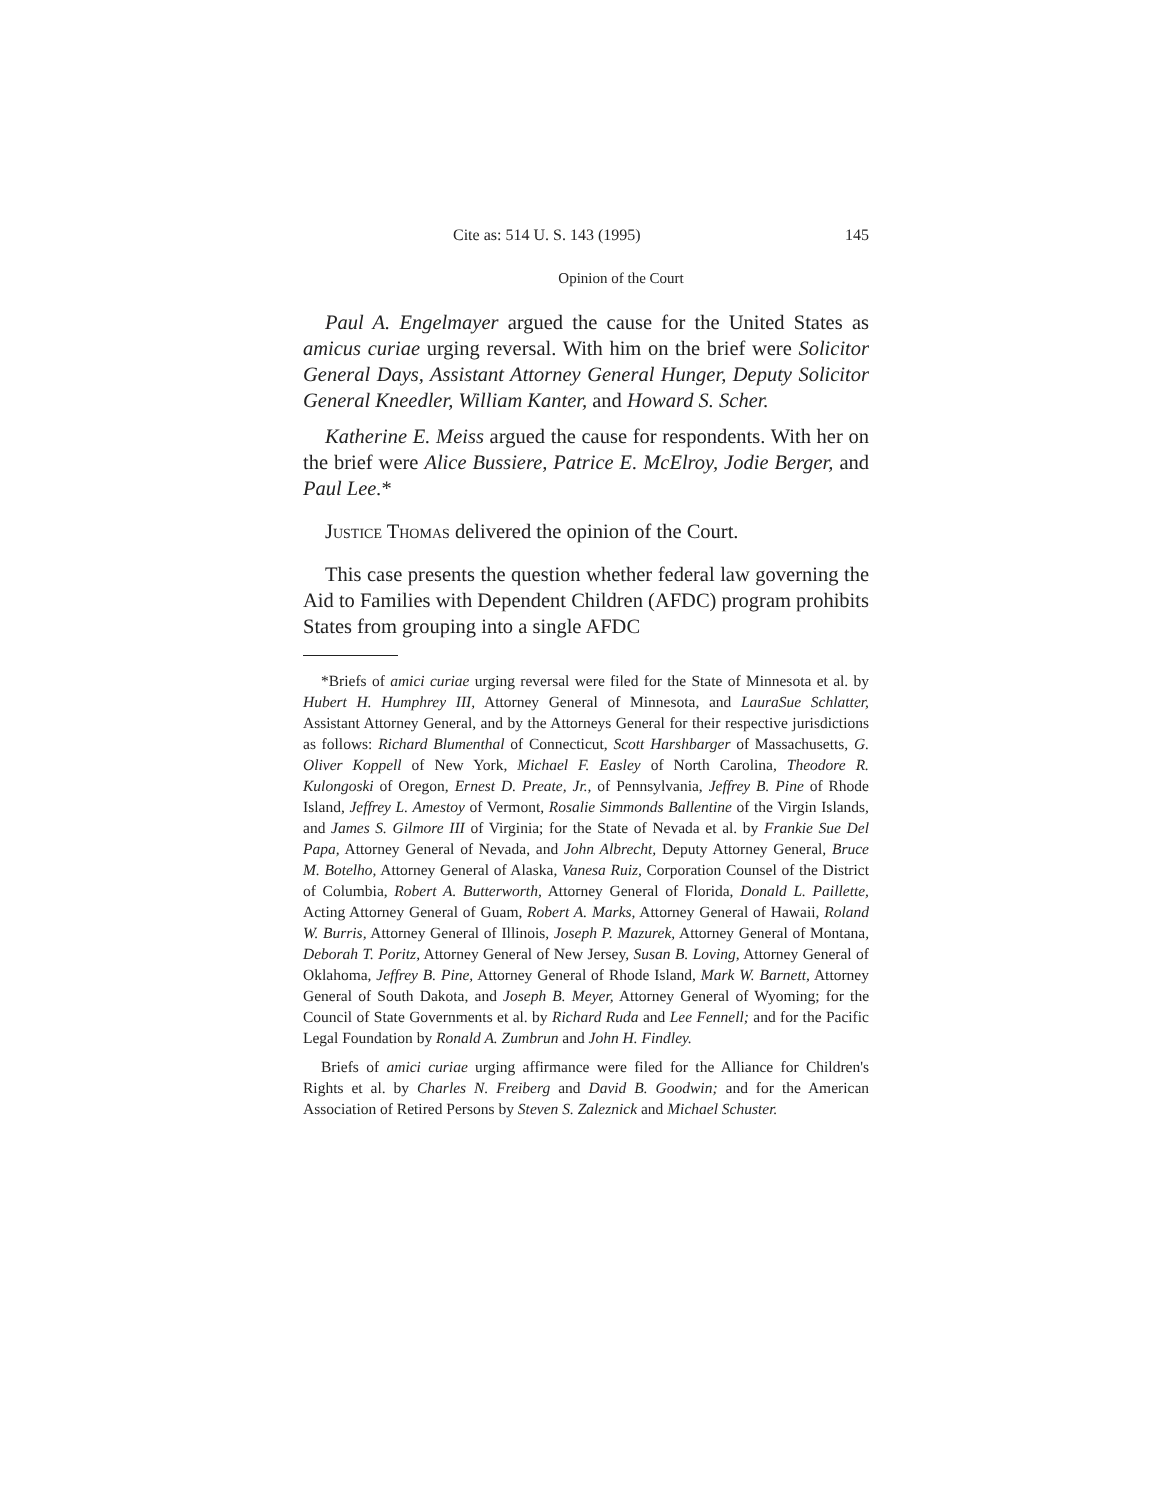Cite as: 514 U. S. 143 (1995) 145
Opinion of the Court
Paul A. Engelmayer argued the cause for the United States as amicus curiae urging reversal. With him on the brief were Solicitor General Days, Assistant Attorney General Hunger, Deputy Solicitor General Kneedler, William Kanter, and Howard S. Scher.
Katherine E. Meiss argued the cause for respondents. With her on the brief were Alice Bussiere, Patrice E. McElroy, Jodie Berger, and Paul Lee.*
Justice Thomas delivered the opinion of the Court.
This case presents the question whether federal law governing the Aid to Families with Dependent Children (AFDC) program prohibits States from grouping into a single AFDC
*Briefs of amici curiae urging reversal were filed for the State of Minnesota et al. by Hubert H. Humphrey III, Attorney General of Minnesota, and LauraSue Schlatter, Assistant Attorney General, and by the Attorneys General for their respective jurisdictions as follows: Richard Blumenthal of Connecticut, Scott Harshbarger of Massachusetts, G. Oliver Koppell of New York, Michael F. Easley of North Carolina, Theodore R. Kulongoski of Oregon, Ernest D. Preate, Jr., of Pennsylvania, Jeffrey B. Pine of Rhode Island, Jeffrey L. Amestoy of Vermont, Rosalie Simmonds Ballentine of the Virgin Islands, and James S. Gilmore III of Virginia; for the State of Nevada et al. by Frankie Sue Del Papa, Attorney General of Nevada, and John Albrecht, Deputy Attorney General, Bruce M. Botelho, Attorney General of Alaska, Vanesa Ruiz, Corporation Counsel of the District of Columbia, Robert A. Butterworth, Attorney General of Florida, Donald L. Paillette, Acting Attorney General of Guam, Robert A. Marks, Attorney General of Hawaii, Roland W. Burris, Attorney General of Illinois, Joseph P. Mazurek, Attorney General of Montana, Deborah T. Poritz, Attorney General of New Jersey, Susan B. Loving, Attorney General of Oklahoma, Jeffrey B. Pine, Attorney General of Rhode Island, Mark W. Barnett, Attorney General of South Dakota, and Joseph B. Meyer, Attorney General of Wyoming; for the Council of State Governments et al. by Richard Ruda and Lee Fennell; and for the Pacific Legal Foundation by Ronald A. Zumbrun and John H. Findley.
Briefs of amici curiae urging affirmance were filed for the Alliance for Children's Rights et al. by Charles N. Freiberg and David B. Goodwin; and for the American Association of Retired Persons by Steven S. Zaleznick and Michael Schuster.